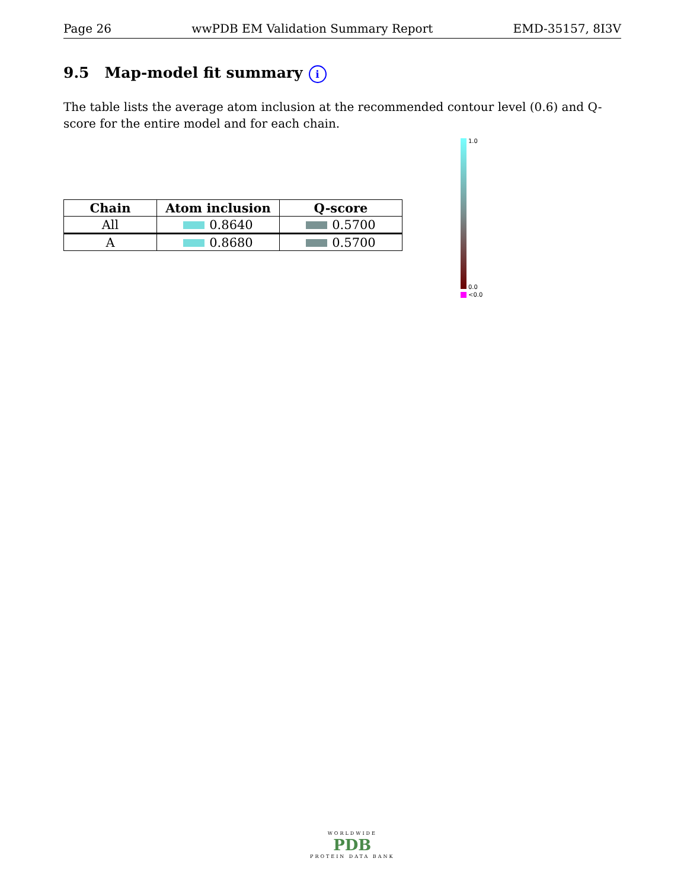Page 26 wwPDB EM Validation Summary Report EMD-35157, 8I3V
9.5 Map-model fit summary i
The table lists the average atom inclusion at the recommended contour level (0.6) and Q-score for the entire model and for each chain.
| Chain | Atom inclusion | Q-score |
| --- | --- | --- |
| All | 0.8640 | 0.5700 |
| A | 0.8680 | 0.5700 |
1.0
0.0
<0.0
WORLDWIDE
PDB
PROTEIN DATA BANK